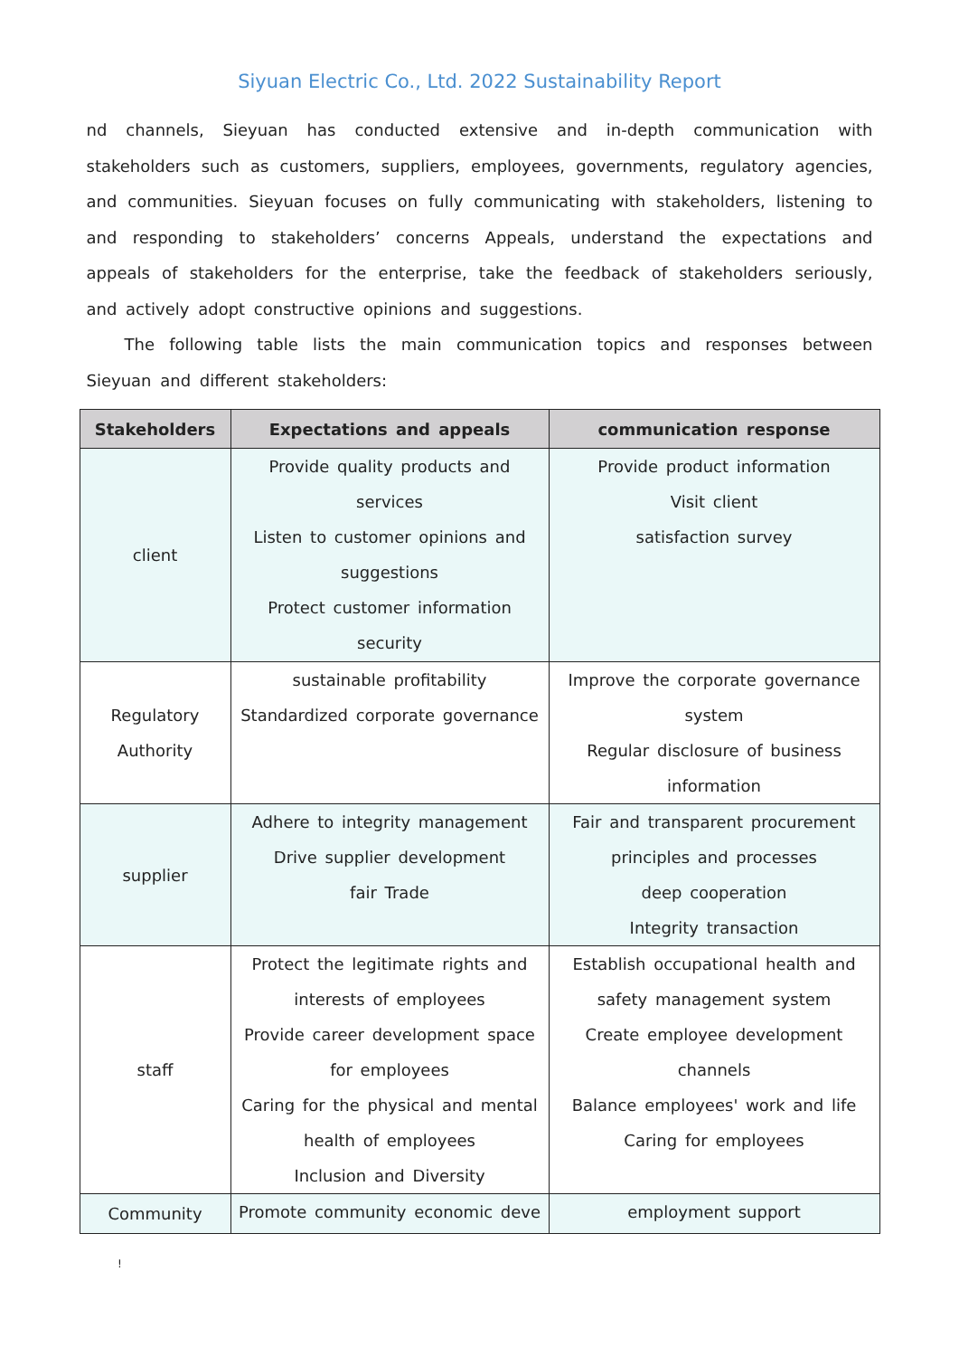Siyuan Electric Co., Ltd. 2022 Sustainability Report
nd channels, Sieyuan has conducted extensive and in-depth communication with stakeholders such as customers, suppliers, employees, governments, regulatory agencies, and communities. Sieyuan focuses on fully communicating with stakeholders, listening to and responding to stakeholders’ concerns Appeals, understand the expectations and appeals of stakeholders for the enterprise, take the feedback of stakeholders seriously, and actively adopt constructive opinions and suggestions.
The following table lists the main communication topics and responses between Sieyuan and different stakeholders:
| Stakeholders | Expectations and appeals | communication response |
| --- | --- | --- |
| client | Provide quality products and services Listen to customer opinions and suggestions Protect customer information security | Provide product information Visit client satisfaction survey |
| Regulatory Authority | sustainable profitability Standardized corporate governance | Improve the corporate governance system Regular disclosure of business information |
| supplier | Adhere to integrity management Drive supplier development fair Trade | Fair and transparent procurement principles and processes deep cooperation Integrity transaction |
| staff | Protect the legitimate rights and interests of employees Provide career development space for employees Caring for the physical and mental health of employees Inclusion and Diversity | Establish occupational health and safety management system Create employee development channels Balance employees' work and life Caring for employees |
| Community | Promote community economic deve | employment support |
!